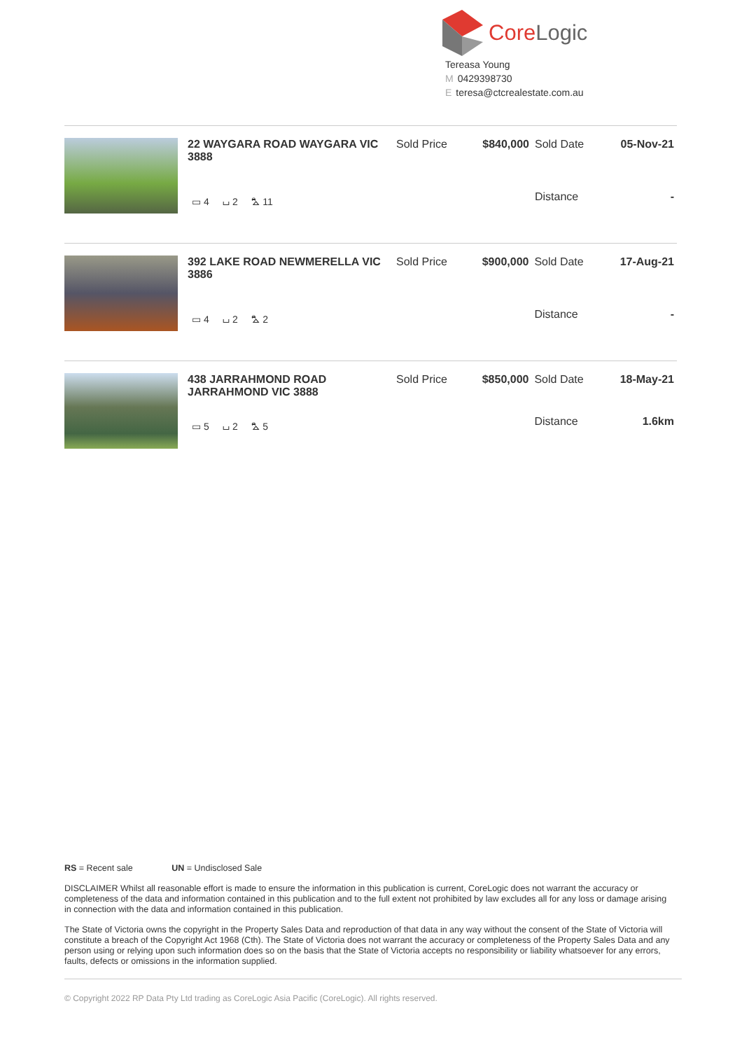CoreLogic
Tereasa Young
M 0429398730
Eteresa@ctcrealestate.com.au
| 22 WAYGARA ROAD WAYGARA VIC 3888 | Sold Price | $840,000 | Sold Date | 05-Nov-21 |
| ▭ 4 ⌴ 2 ⛍ 11 | | | Distance | - |
| 392 LAKE ROAD NEWMERELLA VIC 3886 | Sold Price | $900,000 | Sold Date | 17-Aug-21 |
| ▭ 4 ⌴ 2 ⛍ 2 | | | Distance | - |
| 438 JARRAHMOND ROAD JARRAHMOND VIC 3888 | Sold Price | $850,000 | Sold Date | 18-May-21 |
| ▭ 5 ⌴ 2 ⛍ 5 | | | Distance | 1.6km |
RS = Recent sale UN = Undisclosed Sale
DISCLAIMER Whilst all reasonable effort is made to ensure the information in this publication is current, CoreLogic does not warrant the accuracy or completeness of the data and information contained in this publication and to the full extent not prohibited by law excludes all for any loss or damage arising in connection with the data and information contained in this publication.
The State of Victoria owns the copyright in the Property Sales Data and reproduction of that data in any way without the consent of the State of Victoria will constitute a breach of the Copyright Act 1968 (Cth). The State of Victoria does not warrant the accuracy or completeness of the Property Sales Data and any person using or relying upon such information does so on the basis that the State of Victoria accepts no responsibility or liability whatsoever for any errors, faults, defects or omissions in the information supplied.
© Copyright 2022 RP Data Pty Ltd trading as CoreLogic Asia Pacific (CoreLogic). All rights reserved.